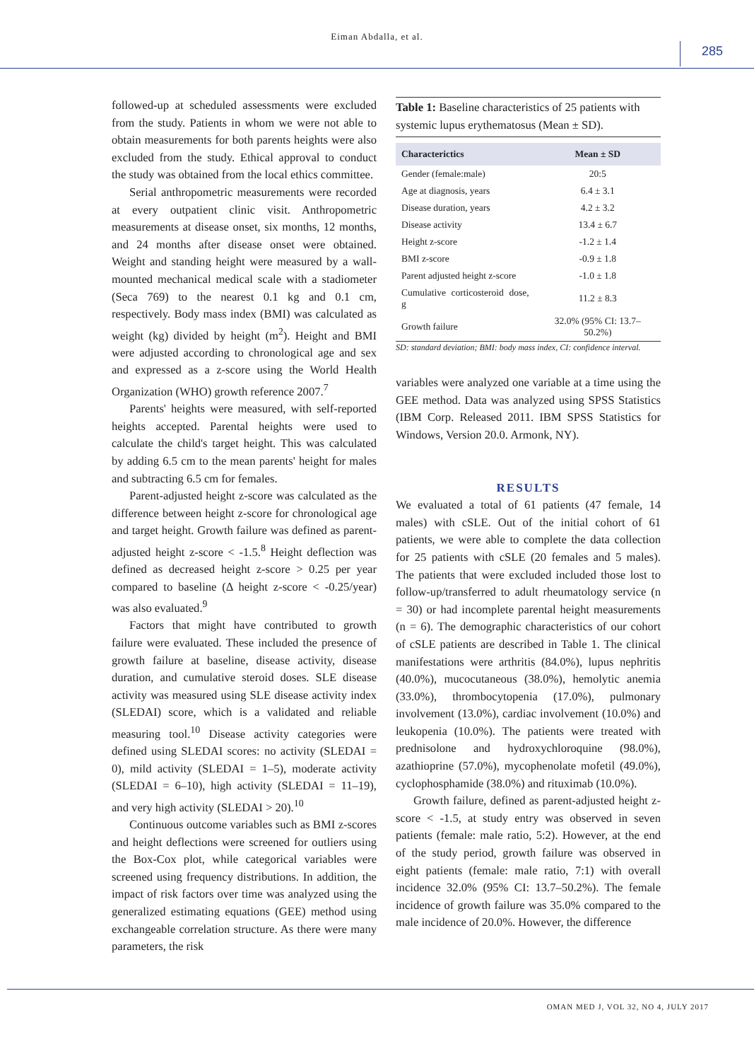Eiman Abdalla, et al.
285
followed-up at scheduled assessments were excluded from the study. Patients in whom we were not able to obtain measurements for both parents heights were also excluded from the study. Ethical approval to conduct the study was obtained from the local ethics committee.
Serial anthropometric measurements were recorded at every outpatient clinic visit. Anthropometric measurements at disease onset, six months, 12 months, and 24 months after disease onset were obtained. Weight and standing height were measured by a wall-mounted mechanical medical scale with a stadiometer (Seca 769) to the nearest 0.1 kg and 0.1 cm, respectively. Body mass index (BMI) was calculated as weight (kg) divided by height (m<sup>2</sup>). Height and BMI were adjusted according to chronological age and sex and expressed as a z-score using the World Health Organization (WHO) growth reference 2007.<sup>7</sup>
Parents' heights were measured, with self-reported heights accepted. Parental heights were used to calculate the child's target height. This was calculated by adding 6.5 cm to the mean parents' height for males and subtracting 6.5 cm for females.
Parent-adjusted height z-score was calculated as the difference between height z-score for chronological age and target height. Growth failure was defined as parent-adjusted height z-score < -1.5.<sup>8</sup> Height deflection was defined as decreased height z-score > 0.25 per year compared to baseline (Δ height z-score < -0.25/year) was also evaluated.<sup>9</sup>
Factors that might have contributed to growth failure were evaluated. These included the presence of growth failure at baseline, disease activity, disease duration, and cumulative steroid doses. SLE disease activity was measured using SLE disease activity index (SLEDAI) score, which is a validated and reliable measuring tool.<sup>10</sup> Disease activity categories were defined using SLEDAI scores: no activity (SLEDAI = 0), mild activity (SLEDAI = 1–5), moderate activity (SLEDAI = 6–10), high activity (SLEDAI = 11–19), and very high activity (SLEDAI > 20).<sup>10</sup>
Continuous outcome variables such as BMI z-scores and height deflections were screened for outliers using the Box-Cox plot, while categorical variables were screened using frequency distributions. In addition, the impact of risk factors over time was analyzed using the generalized estimating equations (GEE) method using exchangeable correlation structure. As there were many parameters, the risk
Table 1: Baseline characteristics of 25 patients with systemic lupus erythematosus (Mean ± SD).
| Characterictics | Mean ± SD |
| --- | --- |
| Gender (female:male) | 20:5 |
| Age at diagnosis, years | 6.4 ± 3.1 |
| Disease duration, years | 4.2 ± 3.2 |
| Disease activity | 13.4 ± 6.7 |
| Height z-score | -1.2 ± 1.4 |
| BMI z-score | -0.9 ± 1.8 |
| Parent adjusted height z-score | -1.0 ± 1.8 |
| Cumulative corticosteroid dose, g | 11.2 ± 8.3 |
| Growth failure | 32.0% (95% CI: 13.7– 50.2%) |
SD: standard deviation; BMI: body mass index, CI: confidence interval.
variables were analyzed one variable at a time using the GEE method. Data was analyzed using SPSS Statistics (IBM Corp. Released 2011. IBM SPSS Statistics for Windows, Version 20.0. Armonk, NY).
RESULTS
We evaluated a total of 61 patients (47 female, 14 males) with cSLE. Out of the initial cohort of 61 patients, we were able to complete the data collection for 25 patients with cSLE (20 females and 5 males). The patients that were excluded included those lost to follow-up/transferred to adult rheumatology service (n = 30) or had incomplete parental height measurements (n = 6). The demographic characteristics of our cohort of cSLE patients are described in Table 1. The clinical manifestations were arthritis (84.0%), lupus nephritis (40.0%), mucocutaneous (38.0%), hemolytic anemia (33.0%), thrombocytopenia (17.0%), pulmonary involvement (13.0%), cardiac involvement (10.0%) and leukopenia (10.0%). The patients were treated with prednisolone and hydroxychloroquine (98.0%), azathioprine (57.0%), mycophenolate mofetil (49.0%), cyclophosphamide (38.0%) and rituximab (10.0%).
Growth failure, defined as parent-adjusted height z-score < -1.5, at study entry was observed in seven patients (female: male ratio, 5:2). However, at the end of the study period, growth failure was observed in eight patients (female: male ratio, 7:1) with overall incidence 32.0% (95% CI: 13.7–50.2%). The female incidence of growth failure was 35.0% compared to the male incidence of 20.0%. However, the difference
OMAN MED J, VOL 32, NO 4, JULY 2017